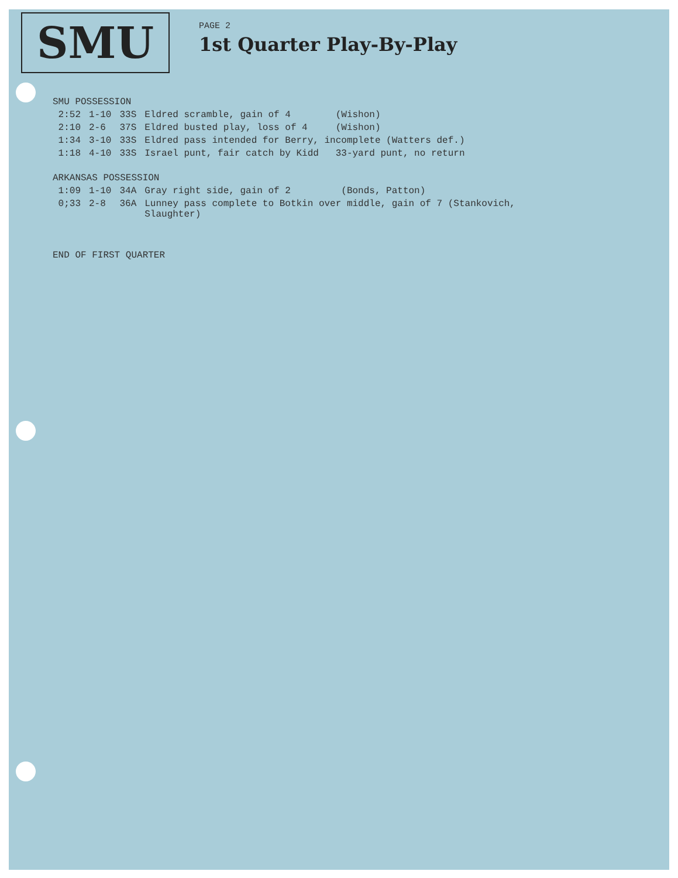SMU
PAGE 2
1st Quarter Play-By-Play
SMU POSSESSION
| 2:52 | 1-10 | 33S | Eldred scramble, gain of 4 (Wishon) |
| 2:10 | 2-6 | 37S | Eldred busted play, loss of 4 (Wishon) |
| 1:34 | 3-10 | 33S | Eldred pass intended for Berry, incomplete (Watters def.) |
| 1:18 | 4-10 | 33S | Israel punt, fair catch by Kidd 33-yard punt, no return |
ARKANSAS POSSESSION
| 1:09 | 1-10 | 34A | Gray right side, gain of 2 (Bonds, Patton) |
| 0;33 | 2-8 | 36A | Lunney pass complete to Botkin over middle, gain of 7 (Stankovich, Slaughter) |
END OF FIRST QUARTER